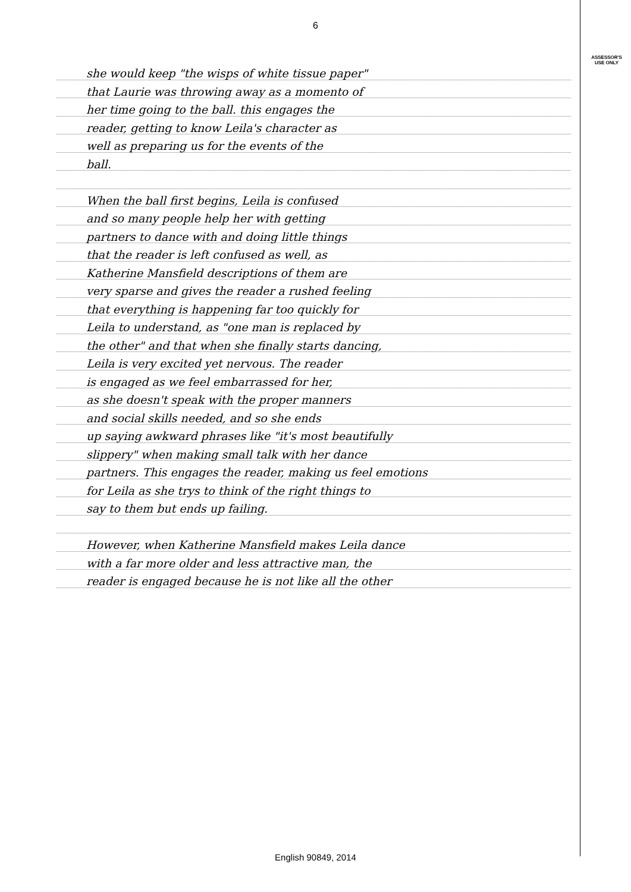ASSESSOR'S
USE ONLY
6
she would keep "the wisps of white tissue paper"
that Laurie was throwing away as a momento of
her time going to the ball. this engages the
reader, getting to know Leila's character as
well as preparing us for the events of the
ball.
When the ball first begins, Leila is confused
and so many people help her with getting
partners to dance with and doing little things
that the reader is left confused as well, as
Katherine Mansfield descriptions of them are
very sparse and gives the reader a rushed feeling
that everything is happening far too quickly for
Leila to understand, as "one man is replaced by
the other" and that when she finally starts dancing,
Leila is very excited yet nervous. The reader
is engaged as we feel embarrassed for her,
as she doesn't speak with the proper manners
and social skills needed, and so she ends
up saying awkward phrases like "it's most beautifully
slippery" when making small talk with her dance
partners. This engages the reader, making us feel emotions
for Leila as she trys to think of the right things to
say to them but ends up failing.
However, when Katherine Mansfield makes Leila dance
with a far more older and less attractive man, the
reader is engaged because he is not like all the other
English 90849, 2014